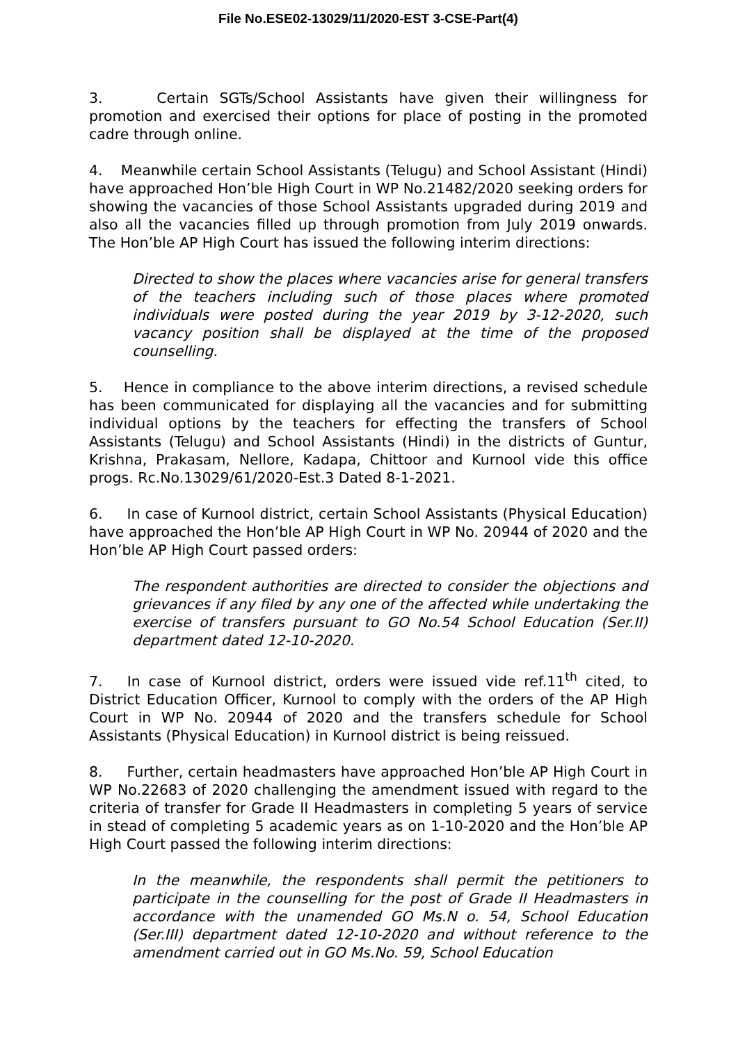File No.ESE02-13029/11/2020-EST 3-CSE-Part(4)
3. Certain SGTs/School Assistants have given their willingness for promotion and exercised their options for place of posting in the promoted cadre through online.
4. Meanwhile certain School Assistants (Telugu) and School Assistant (Hindi) have approached Hon’ble High Court in WP No.21482/2020 seeking orders for showing the vacancies of those School Assistants upgraded during 2019 and also all the vacancies filled up through promotion from July 2019 onwards. The Hon’ble AP High Court has issued the following interim directions:
Directed to show the places where vacancies arise for general transfers of the teachers including such of those places where promoted individuals were posted during the year 2019 by 3-12-2020, such vacancy position shall be displayed at the time of the proposed counselling.
5. Hence in compliance to the above interim directions, a revised schedule has been communicated for displaying all the vacancies and for submitting individual options by the teachers for effecting the transfers of School Assistants (Telugu) and School Assistants (Hindi) in the districts of Guntur, Krishna, Prakasam, Nellore, Kadapa, Chittoor and Kurnool vide this office progs. Rc.No.13029/61/2020-Est.3 Dated 8-1-2021.
6. In case of Kurnool district, certain School Assistants (Physical Education) have approached the Hon’ble AP High Court in WP No. 20944 of 2020 and the Hon’ble AP High Court passed orders:
The respondent authorities are directed to consider the objections and grievances if any filed by any one of the affected while undertaking the exercise of transfers pursuant to GO No.54 School Education (Ser.II) department dated 12-10-2020.
7. In case of Kurnool district, orders were issued vide ref.11<sup>th</sup> cited, to District Education Officer, Kurnool to comply with the orders of the AP High Court in WP No. 20944 of 2020 and the transfers schedule for School Assistants (Physical Education) in Kurnool district is being reissued.
8. Further, certain headmasters have approached Hon’ble AP High Court in WP No.22683 of 2020 challenging the amendment issued with regard to the criteria of transfer for Grade II Headmasters in completing 5 years of service in stead of completing 5 academic years as on 1-10-2020 and the Hon’ble AP High Court passed the following interim directions:
In the meanwhile, the respondents shall permit the petitioners to participate in the counselling for the post of Grade II Headmasters in accordance with the unamended GO Ms.N o. 54, School Education (Ser.III) department dated 12-10-2020 and without reference to the amendment carried out in GO Ms.No. 59, School Education